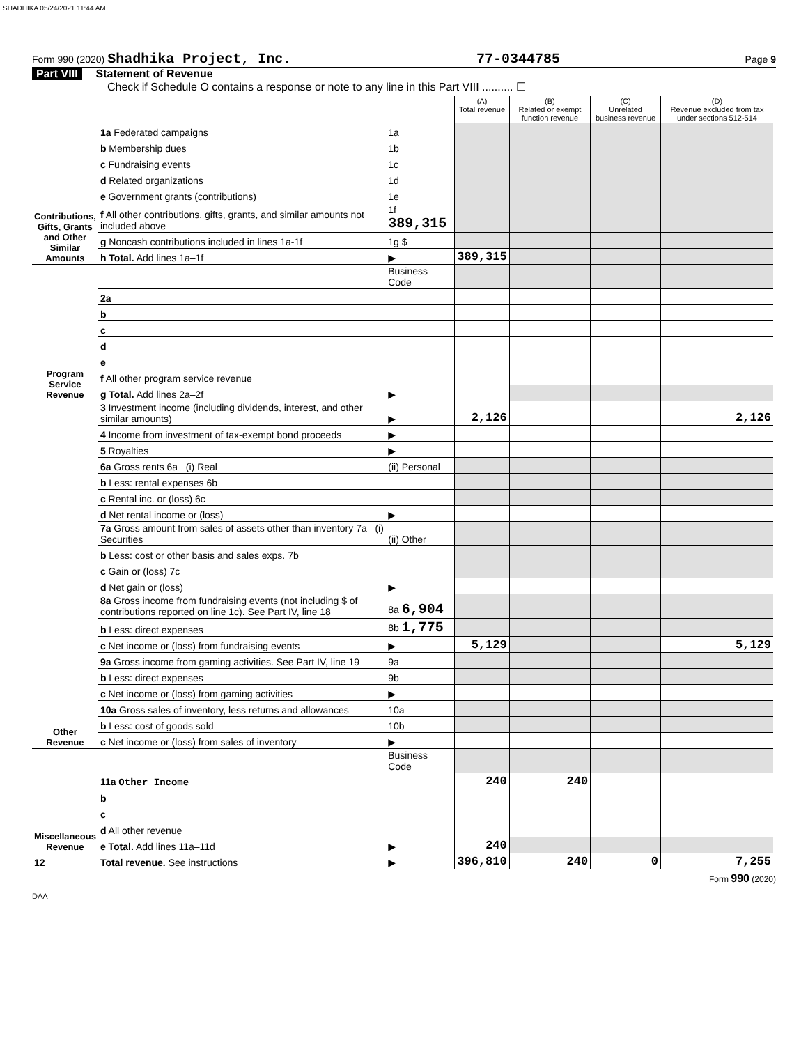SHADHIKA 05/24/2021 11:44 AM
Form 990 (2020) Shadhika Project, Inc. 77-0344785 Page 9
Part VIII Statement of Revenue
Check if Schedule O contains a response or note to any line in this Part VIII .......... ☐
| | | | (A) Total revenue | (B) Related or exempt function revenue | (C) Unrelated business revenue | (D) Revenue excluded from tax under sections 512-514 |
| --- | --- | --- | --- | --- | --- | --- |
| Contributions, Gifts, Grants and Other Similar Amounts | 1a Federated campaigns | 1a | | | | |
| | b Membership dues | 1b | | | | |
| | c Fundraising events | 1c | | | | |
| | d Related organizations | 1d | | | | |
| | e Government grants (contributions) | 1e | | | | |
| | f All other contributions, gifts, grants, and similar amounts not included above | 1f 389,315 | | | | |
| | g Noncash contributions included in lines 1a-1f | 1g $ | | | | |
| | h Total. Add lines 1a–1f | ▶ | 389,315 | | | |
| Program Service Revenue | | Business Code | | | | |
| | 2a | | | | | |
| | b | | | | | |
| | c | | | | | |
| | d | | | | | |
| | e | | | | | |
| | f All other program service revenue | | | | | |
| | g Total. Add lines 2a–2f | ▶ | | | | |
| Other Revenue | 3 Investment income (including dividends, interest, and other similar amounts) | ▶ | 2,126 | | | 2,126 |
| | 4 Income from investment of tax-exempt bond proceeds | ▶ | | | | |
| | 5 Royalties | ▶ | | | | |
| | 6a Gross rents 6a (i) Real | (ii) Personal | | | | |
| | b Less: rental expenses 6b | | | | | |
| | c Rental inc. or (loss) 6c | | | | | |
| | d Net rental income or (loss) | ▶ | | | | |
| | 7a Gross amount from sales of assets other than inventory 7a (i) Securities | (ii) Other | | | | |
| | b Less: cost or other basis and sales exps. 7b | | | | | |
| | c Gain or (loss) 7c | | | | | |
| | d Net gain or (loss) | ▶ | | | | |
| | 8a Gross income from fundraising events (not including $ of contributions reported on line 1c). See Part IV, line 18 | 8a 6,904 | | | | |
| | b Less: direct expenses | 8b 1,775 | | | | |
| | c Net income or (loss) from fundraising events | ▶ | 5,129 | | | 5,129 |
| | 9a Gross income from gaming activities. See Part IV, line 19 | 9a | | | | |
| | b Less: direct expenses | 9b | | | | |
| | c Net income or (loss) from gaming activities | ▶ | | | | |
| | 10a Gross sales of inventory, less returns and allowances | 10a | | | | |
| | b Less: cost of goods sold | 10b | | | | |
| | c Net income or (loss) from sales of inventory | ▶ | | | | |
| Miscellaneous Revenue | | Business Code | | | | |
| | 11a Other Income | | 240 | 240 | | |
| | b | | | | | |
| | c | | | | | |
| | d All other revenue | | | | | |
| | e Total. Add lines 11a–11d | ▶ | 240 | | | |
| 12 | Total revenue. See instructions | ▶ | 396,810 | 240 | 0 | 7,255 |
Form 990 (2020)
DAA